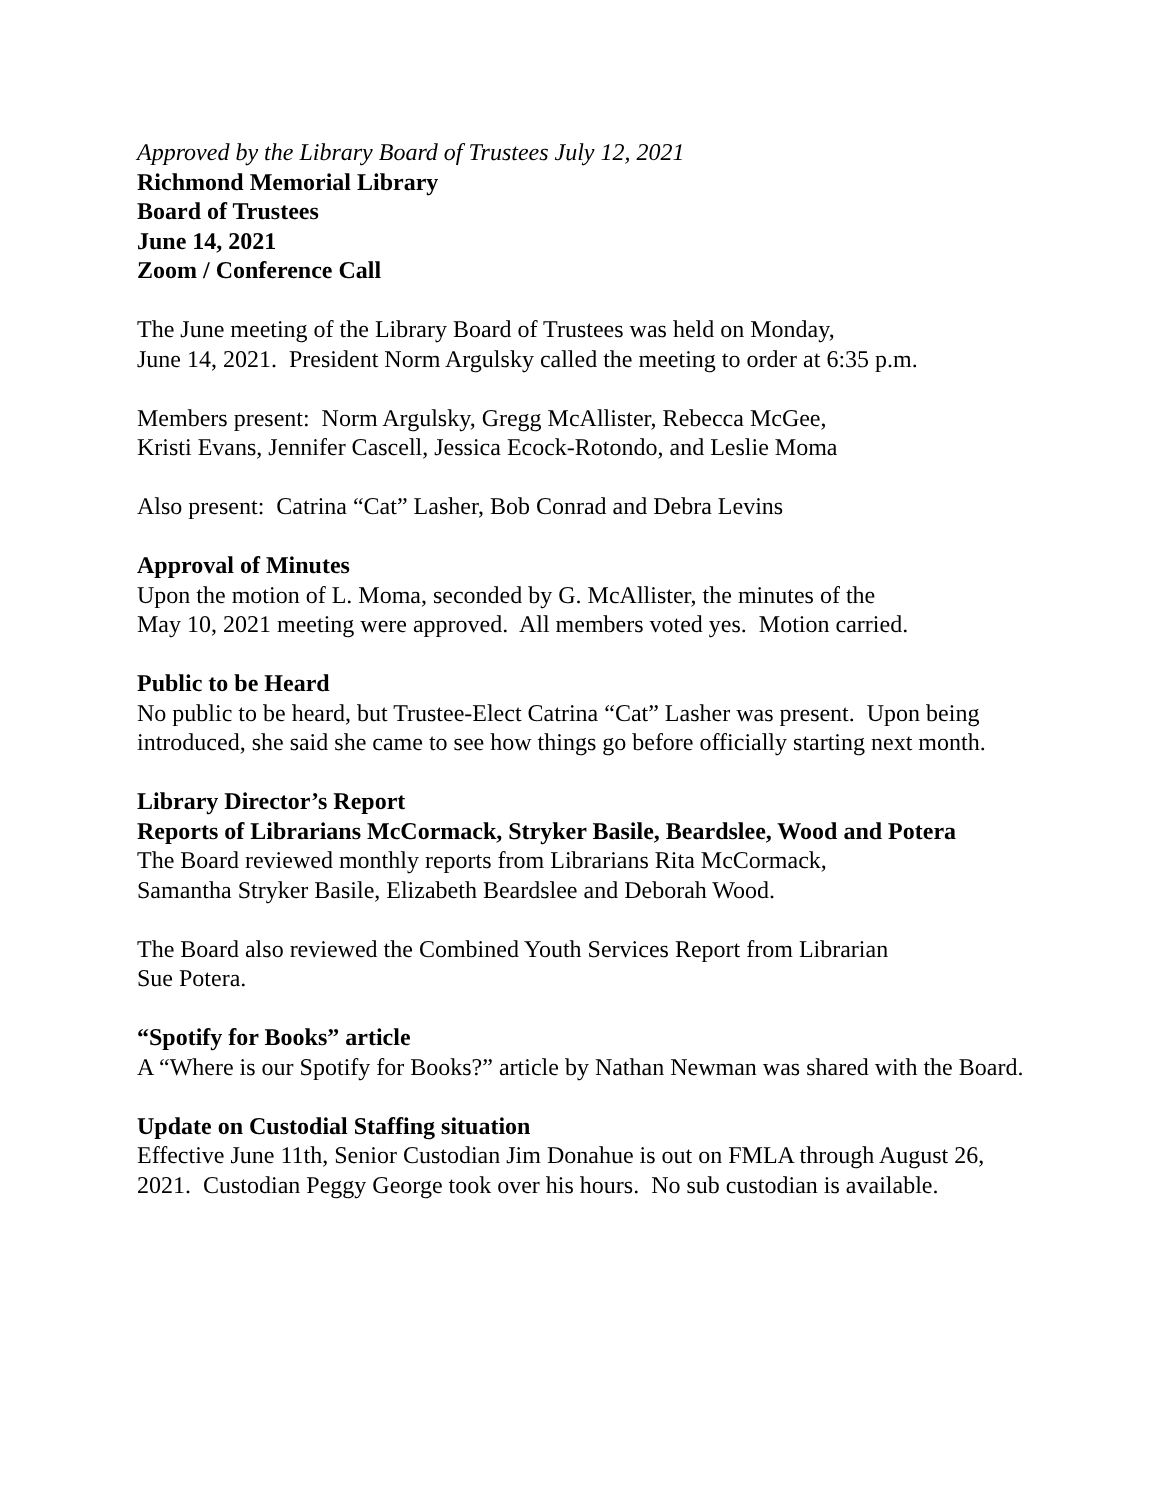Approved by the Library Board of Trustees July 12, 2021
Richmond Memorial Library
Board of Trustees
June 14, 2021
Zoom / Conference Call
The June meeting of the Library Board of Trustees was held on Monday,
June 14, 2021. President Norm Argulsky called the meeting to order at 6:35 p.m.
Members present: Norm Argulsky, Gregg McAllister, Rebecca McGee,
Kristi Evans, Jennifer Cascell, Jessica Ecock-Rotondo, and Leslie Moma
Also present: Catrina “Cat” Lasher, Bob Conrad and Debra Levins
Approval of Minutes
Upon the motion of L. Moma, seconded by G. McAllister, the minutes of the
May 10, 2021 meeting were approved. All members voted yes. Motion carried.
Public to be Heard
No public to be heard, but Trustee-Elect Catrina “Cat” Lasher was present. Upon being introduced, she said she came to see how things go before officially starting next month.
Library Director’s Report
Reports of Librarians McCormack, Stryker Basile, Beardslee, Wood and Potera
The Board reviewed monthly reports from Librarians Rita McCormack,
Samantha Stryker Basile, Elizabeth Beardslee and Deborah Wood.
The Board also reviewed the Combined Youth Services Report from Librarian
Sue Potera.
“Spotify for Books” article
A “Where is our Spotify for Books?” article by Nathan Newman was shared with the Board.
Update on Custodial Staffing situation
Effective June 11th, Senior Custodian Jim Donahue is out on FMLA through August 26, 2021. Custodian Peggy George took over his hours. No sub custodian is available.